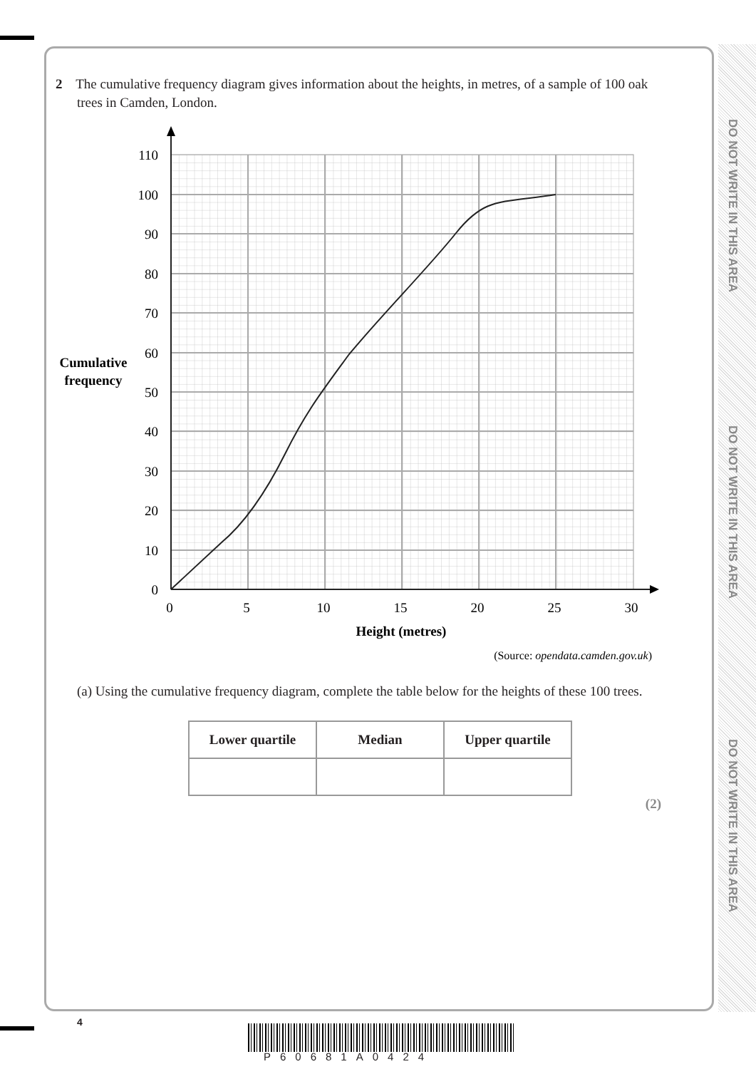DO NOT WRITE IN THIS AREA
DO NOT WRITE IN THIS AREA
DO NOT WRITE IN THIS AREA
2 The cumulative frequency diagram gives information about the heights, in metres, of a sample of 100 oak trees in Camden, London.
110
100
90
80
70
60
50
40
30
20
10
0
0
5
10
15
20
25
30
Cumulative
frequency
Height (metres)
(Source: opendata.camden.gov.uk)
(a) Using the cumulative frequency diagram, complete the table below for the heights of these 100 trees.
| Lower quartile | Median | Upper quartile |
| --- | --- | --- |
(2)
4
P60681A0424